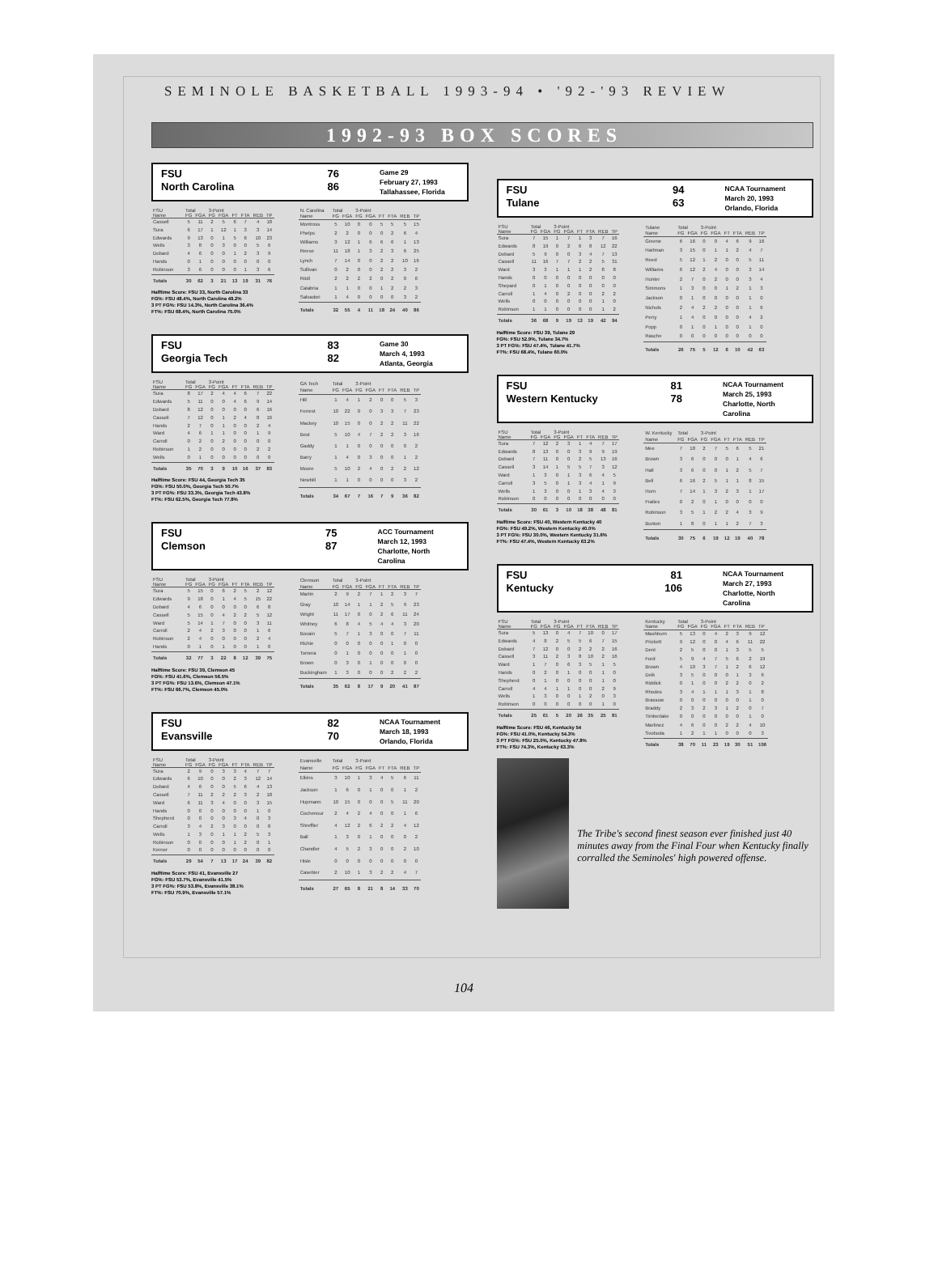SEMINOLE BASKETBALL 1993-94 • '92-'93 REVIEW
1992-93 BOX SCORES
FSU
North Carolina
76
86
Game 29
February 27, 1993
Tallahassee, Florida
| FSU | Total | | 3-Point | | | | | |
| --- | --- | --- | --- | --- | --- | --- | --- | --- |
| Name | FG | FGA | FG | FGA | FT | FTA | REB | TP |
| Cassell | 5 | 11 | 2 | 5 | 6 | 7 | 4 | 18 |
| Sura | 6 | 17 | 1 | 12 | 1 | 3 | 3 | 14 |
| Edwards | 9 | 13 | 0 | 1 | 5 | 6 | 10 | 23 |
| Wells | 3 | 8 | 0 | 3 | 0 | 0 | 5 | 6 |
| Dobard | 4 | 6 | 0 | 0 | 1 | 2 | 3 | 9 |
| Hands | 0 | 1 | 0 | 0 | 0 | 0 | 0 | 0 |
| Robinson | 3 | 6 | 0 | 0 | 0 | 1 | 3 | 6 |
| Totals | 30 | 62 | 3 | 21 | 13 | 19 | 31 | 76 |
Halftime Score: FSU 33, North Carolina 33
FG%: FSU 48.4%, North Carolina 49.2%
3 PT FG%: FSU 14.3%, North Carolina 36.4%
FT%: FSU 68.4%, North Carolina 75.0%
| N. Carolina | Total | | 3-Point | | | | | |
| --- | --- | --- | --- | --- | --- | --- | --- | --- |
| Name | FG | FGA | FG | FGA | FT | FTA | REB | TP |
| Montross | 5 | 10 | 0 | 0 | 5 | 5 | 5 | 15 |
| Phelps | 2 | 2 | 0 | 0 | 0 | 2 | 6 | 4 |
| Williams | 3 | 12 | 1 | 6 | 6 | 6 | 1 | 13 |
| Reese | 11 | 18 | 1 | 3 | 2 | 3 | 6 | 25 |
| Lynch | 7 | 14 | 0 | 0 | 2 | 2 | 10 | 16 |
| Sullivan | 0 | 2 | 0 | 0 | 2 | 2 | 3 | 2 |
| Rödl | 2 | 2 | 2 | 2 | 0 | 2 | 0 | 6 |
| Calabria | 1 | 1 | 0 | 0 | 1 | 2 | 2 | 3 |
| Salvadori | 1 | 4 | 0 | 0 | 0 | 0 | 3 | 2 |
| Totals | 32 | 55 | 4 | 11 | 18 | 24 | 40 | 86 |
FSU
Georgia Tech
83
82
Game 30
March 4, 1993
Atlanta, Georgia
| FSU | Total | | 3-Point | | | | | |
| --- | --- | --- | --- | --- | --- | --- | --- | --- |
| Name | FG | FGA | FG | FGA | FT | FTA | REB | TP |
| Sura | 8 | 17 | 2 | 4 | 4 | 6 | 7 | 22 |
| Edwards | 5 | 11 | 0 | 0 | 4 | 6 | 9 | 14 |
| Dobard | 8 | 12 | 0 | 0 | 0 | 0 | 6 | 16 |
| Cassell | 7 | 12 | 0 | 1 | 2 | 4 | 8 | 16 |
| Hands | 2 | 7 | 0 | 1 | 0 | 0 | 2 | 4 |
| Ward | 4 | 6 | 1 | 1 | 0 | 0 | 1 | 9 |
| Carroll | 0 | 2 | 0 | 2 | 0 | 0 | 0 | 0 |
| Robinson | 1 | 2 | 0 | 0 | 0 | 0 | 2 | 2 |
| Wells | 0 | 1 | 0 | 0 | 0 | 0 | 0 | 0 |
| Totals | 35 | 70 | 3 | 9 | 10 | 16 | 37 | 83 |
Halftime Score: FSU 44, Georgia Tech 35
FG%: FSU 50.0%, Georgia Tech 50.7%
3 PT FG%: FSU 33.3%, Georgia Tech 43.8%
FT%: FSU 62.5%, Georgia Tech 77.8%
| GA Tech | Total | | 3-Point | | | | | |
| --- | --- | --- | --- | --- | --- | --- | --- | --- |
| Name | FG | FGA | FG | FGA | FT | FTA | REB | TP |
| Hill | 1 | 4 | 1 | 2 | 0 | 0 | 5 | 3 |
| Forrest | 10 | 22 | 0 | 0 | 3 | 3 | 7 | 23 |
| Mackey | 10 | 15 | 0 | 0 | 2 | 2 | 11 | 22 |
| Best | 5 | 10 | 4 | 7 | 2 | 2 | 3 | 16 |
| Gaddy | 1 | 1 | 0 | 0 | 0 | 0 | 0 | 2 |
| Barry | 1 | 4 | 0 | 3 | 0 | 0 | 1 | 2 |
| Moore | 5 | 10 | 2 | 4 | 0 | 2 | 2 | 12 |
| Newbill | 1 | 1 | 0 | 0 | 0 | 0 | 3 | 2 |
| Totals | 34 | 67 | 7 | 16 | 7 | 9 | 36 | 82 |
FSU
Clemson
75
87
ACC Tournament
March 12, 1993
Charlotte, North Carolina
| FSU | Total | | 3-Point | | | | | |
| --- | --- | --- | --- | --- | --- | --- | --- | --- |
| Name | FG | FGA | FG | FGA | FT | FTA | REB | TP |
| Sura | 5 | 15 | 0 | 6 | 2 | 5 | 2 | 12 |
| Edwards | 9 | 18 | 0 | 1 | 4 | 5 | 15 | 22 |
| Dobard | 4 | 6 | 0 | 0 | 0 | 0 | 6 | 8 |
| Cassell | 5 | 15 | 0 | 4 | 2 | 2 | 5 | 12 |
| Ward | 5 | 14 | 1 | 7 | 0 | 0 | 3 | 11 |
| Carroll | 2 | 4 | 2 | 3 | 0 | 0 | 1 | 6 |
| Robinson | 2 | 4 | 0 | 0 | 0 | 0 | 2 | 4 |
| Hands | 0 | 1 | 0 | 1 | 0 | 0 | 1 | 0 |
| Totals | 32 | 77 | 3 | 22 | 8 | 12 | 39 | 75 |
Halftime Score: FSU 39, Clemson 45
FG%: FSU 41.6%, Clemson 56.5%
3 PT FG%: FSU 13.6%, Clemson 47.1%
FT%: FSU 66.7%, Clemson 45.0%
| Clemson | Total | | 3-Point | | | | | |
| --- | --- | --- | --- | --- | --- | --- | --- | --- |
| Name | FG | FGA | FG | FGA | FT | FTA | REB | TP |
| Martin | 2 | 9 | 2 | 7 | 1 | 2 | 3 | 7 |
| Gray | 10 | 14 | 1 | 1 | 2 | 5 | 9 | 23 |
| Wright | 11 | 17 | 0 | 0 | 2 | 6 | 11 | 24 |
| Whitney | 6 | 8 | 4 | 5 | 4 | 4 | 3 | 20 |
| Bovain | 5 | 7 | 1 | 3 | 0 | 0 | 7 | 11 |
| Richie | 0 | 0 | 0 | 0 | 0 | 1 | 0 | 0 |
| Tomera | 0 | 1 | 0 | 0 | 0 | 0 | 1 | 0 |
| Brown | 0 | 3 | 0 | 1 | 0 | 0 | 0 | 0 |
| Buckingham | 1 | 3 | 0 | 0 | 0 | 2 | 2 | 2 |
| Totals | 35 | 62 | 8 | 17 | 9 | 20 | 41 | 87 |
FSU
Evansville
82
70
NCAA Tournament
March 18, 1993
Orlando, Florida
| FSU | Total | | 3-Point | | | | | |
| --- | --- | --- | --- | --- | --- | --- | --- | --- |
| Name | FG | FGA | FG | FGA | FT | FTA | REB | TP |
| Sura | 2 | 9 | 0 | 3 | 3 | 4 | 7 | 7 |
| Edwards | 6 | 10 | 0 | 0 | 2 | 3 | 12 | 14 |
| Dobard | 4 | 6 | 0 | 0 | 5 | 6 | 4 | 13 |
| Cassell | 7 | 11 | 2 | 2 | 2 | 3 | 2 | 18 |
| Ward | 6 | 11 | 3 | 4 | 0 | 0 | 3 | 15 |
| Hands | 0 | 0 | 0 | 0 | 0 | 0 | 1 | 0 |
| Shepherd | 0 | 0 | 0 | 0 | 3 | 4 | 0 | 3 |
| Carroll | 3 | 4 | 2 | 3 | 0 | 0 | 0 | 8 |
| Wells | 1 | 3 | 0 | 1 | 1 | 2 | 5 | 3 |
| Robinson | 0 | 0 | 0 | 0 | 1 | 2 | 0 | 1 |
| Kerner | 0 | 0 | 0 | 0 | 0 | 0 | 0 | 0 |
| Totals | 29 | 54 | 7 | 13 | 17 | 24 | 39 | 82 |
Halftime Score: FSU 41, Evansville 27
FG%: FSU 53.7%, Evansville 41.5%
3 PT FG%: FSU 53.8%, Evansville 38.1%
FT%: FSU 70.9%, Evansville 57.1%
| Evansville | Total | | 3-Point | | | | | |
| --- | --- | --- | --- | --- | --- | --- | --- | --- |
| Name | FG | FGA | FG | FGA | FT | FTA | REB | TP |
| Elkins | 3 | 10 | 1 | 3 | 4 | 5 | 6 | 11 |
| Jackson | 1 | 6 | 0 | 1 | 0 | 0 | 1 | 2 |
| Hupmann | 10 | 15 | 0 | 0 | 0 | 5 | 11 | 20 |
| Cochenour | 2 | 4 | 2 | 4 | 0 | 0 | 1 | 6 |
| Shreffler | 4 | 12 | 2 | 6 | 2 | 2 | 4 | 12 |
| Ball | 1 | 3 | 0 | 1 | 0 | 0 | 0 | 2 |
| Chandler | 4 | 5 | 2 | 3 | 0 | 0 | 2 | 10 |
| Hisle | 0 | 0 | 0 | 0 | 0 | 0 | 0 | 0 |
| Casebier | 2 | 10 | 1 | 3 | 2 | 2 | 4 | 7 |
| Totals | 27 | 65 | 8 | 21 | 8 | 14 | 33 | 70 |
FSU
Tulane
94
63
NCAA Tournament
March 20, 1993
Orlando, Florida
| FSU | Total | | 3-Point | | | | | |
| --- | --- | --- | --- | --- | --- | --- | --- | --- |
| Name | FG | FGA | FG | FGA | FT | FTA | REB | TP |
| Sura | 7 | 15 | 1 | 7 | 1 | 3 | 7 | 16 |
| Edwards | 8 | 19 | 0 | 2 | 6 | 8 | 12 | 22 |
| Dobard | 5 | 9 | 0 | 0 | 3 | 4 | 7 | 13 |
| Cassell | 11 | 16 | 7 | 7 | 2 | 2 | 5 | 31 |
| Ward | 3 | 3 | 1 | 1 | 1 | 2 | 8 | 8 |
| Hands | 0 | 0 | 0 | 0 | 0 | 0 | 0 | 0 |
| Shepard | 0 | 1 | 0 | 0 | 0 | 0 | 0 | 0 |
| Carroll | 1 | 4 | 0 | 2 | 0 | 0 | 2 | 2 |
| Wells | 0 | 0 | 0 | 0 | 0 | 0 | 1 | 0 |
| Robinson | 1 | 1 | 0 | 0 | 0 | 0 | 1 | 2 |
| Totals | 36 | 68 | 9 | 19 | 13 | 19 | 42 | 94 |
Halftime Score: FSU 39, Tulane 29
FG%: FSU 52.9%, Tulane 34.7%
3 PT FG%: FSU 47.4%, Tulane 41.7%
FT%: FSU 68.4%, Tulane 60.0%
| Tulane | Total | | 3-Point | | | | | |
| --- | --- | --- | --- | --- | --- | --- | --- | --- |
| Name | FG | FGA | FG | FGA | FT | FTA | REB | TP |
| Greene | 6 | 16 | 0 | 0 | 4 | 6 | 9 | 16 |
| Hartman | 3 | 15 | 0 | 1 | 1 | 2 | 4 | 7 |
| Reed | 5 | 12 | 1 | 2 | 0 | 0 | 5 | 11 |
| Williams | 6 | 12 | 2 | 4 | 0 | 0 | 3 | 14 |
| Hunter | 2 | 7 | 0 | 2 | 0 | 0 | 3 | 4 |
| Simmons | 1 | 3 | 0 | 0 | 1 | 2 | 1 | 3 |
| Jackson | 0 | 1 | 0 | 0 | 0 | 0 | 1 | 0 |
| Nichols | 2 | 4 | 2 | 2 | 0 | 0 | 1 | 6 |
| Perry | 1 | 4 | 0 | 0 | 0 | 0 | 4 | 2 |
| Popp | 0 | 1 | 0 | 1 | 0 | 0 | 1 | 0 |
| Rasche | 0 | 0 | 0 | 0 | 0 | 0 | 0 | 0 |
| Totals | 26 | 75 | 5 | 12 | 6 | 10 | 42 | 63 |
FSU
Western Kentucky
81
78
NCAA Tournament
March 25, 1993
Charlotte, North Carolina
| FSU | Total | | 3-Point | | | | | |
| --- | --- | --- | --- | --- | --- | --- | --- | --- |
| Name | FG | FGA | FG | FGA | FT | FTA | REB | TP |
| Sura | 7 | 12 | 2 | 3 | 1 | 4 | 7 | 17 |
| Edwards | 8 | 13 | 0 | 0 | 3 | 9 | 9 | 19 |
| Dobard | 7 | 11 | 0 | 0 | 2 | 5 | 13 | 16 |
| Cassell | 3 | 14 | 1 | 5 | 5 | 7 | 3 | 12 |
| Ward | 1 | 3 | 0 | 1 | 3 | 6 | 4 | 5 |
| Carroll | 3 | 5 | 0 | 1 | 3 | 4 | 1 | 9 |
| Wells | 1 | 3 | 0 | 0 | 1 | 3 | 4 | 3 |
| Robinson | 0 | 0 | 0 | 0 | 0 | 0 | 0 | 0 |
| Totals | 30 | 61 | 3 | 10 | 18 | 38 | 48 | 81 |
Halftime Score: FSU 40, Western Kentucky 40
FG%: FSU 49.2%, Western Kentucky 40.0%
3 PT FG%: FSU 30.0%, Western Kentucky 31.6%
FT%: FSU 47.4%, Western Kentucky 63.2%
| W. Kentucky | Total | | 3-Point | | | | | |
| --- | --- | --- | --- | --- | --- | --- | --- | --- |
| Name | FG | FGA | FG | FGA | FT | FTA | REB | TP |
| Mee | 7 | 18 | 2 | 7 | 5 | 6 | 5 | 21 |
| Brown | 3 | 6 | 0 | 0 | 0 | 1 | 4 | 6 |
| Hall | 3 | 6 | 0 | 0 | 1 | 2 | 5 | 7 |
| Bell | 6 | 16 | 2 | 5 | 1 | 1 | 8 | 15 |
| Horn | 7 | 14 | 1 | 3 | 2 | 3 | 1 | 17 |
| Fraliex | 0 | 2 | 0 | 1 | 0 | 0 | 0 | 0 |
| Robinson | 3 | 5 | 1 | 2 | 2 | 4 | 3 | 9 |
| Bunton | 1 | 8 | 0 | 1 | 1 | 2 | 7 | 3 |
| Totals | 30 | 75 | 6 | 19 | 12 | 19 | 40 | 78 |
FSU
Kentucky
81
106
NCAA Tournament
March 27, 1993
Charlotte, North Carolina
| FSU | Total | | 3-Point | | | | | |
| --- | --- | --- | --- | --- | --- | --- | --- | --- |
| Name | FG | FGA | FG | FGA | FT | FTA | REB | TP |
| Sura | 5 | 13 | 0 | 4 | 7 | 10 | 0 | 17 |
| Edwards | 4 | 8 | 2 | 5 | 5 | 6 | 7 | 15 |
| Dobard | 7 | 12 | 0 | 0 | 2 | 2 | 2 | 16 |
| Cassell | 3 | 11 | 2 | 3 | 8 | 10 | 2 | 16 |
| Ward | 1 | 7 | 0 | 6 | 3 | 5 | 1 | 5 |
| Hands | 0 | 2 | 0 | 1 | 0 | 0 | 1 | 0 |
| Shepherd | 0 | 1 | 0 | 0 | 0 | 0 | 1 | 0 |
| Carroll | 4 | 4 | 1 | 1 | 0 | 0 | 2 | 9 |
| Wells | 1 | 3 | 0 | 0 | 1 | 2 | 0 | 3 |
| Robinson | 0 | 0 | 0 | 0 | 0 | 0 | 1 | 0 |
| Totals | 25 | 61 | 5 | 20 | 26 | 35 | 25 | 81 |
Halftime Score: FSU 46, Kentucky 54
FG%: FSU 41.0%, Kentucky 54.3%
3 PT FG%: FSU 25.0%, Kentucky 47.8%
FT%: FSU 74.3%, Kentucky 63.3%
| Kentucky | Total | | 3-Point | | | | | |
| --- | --- | --- | --- | --- | --- | --- | --- | --- |
| Name | FG | FGA | FG | FGA | FT | FTA | REB | TP |
| Mashburn | 5 | 13 | 0 | 4 | 2 | 3 | 9 | 12 |
| Prickett | 9 | 12 | 0 | 0 | 4 | 6 | 11 | 22 |
| Dent | 2 | 5 | 0 | 0 | 1 | 3 | 5 | 5 |
| Ford | 5 | 9 | 4 | 7 | 5 | 6 | 2 | 19 |
| Brown | 4 | 10 | 3 | 7 | 1 | 2 | 6 | 12 |
| Delk | 3 | 5 | 0 | 0 | 0 | 1 | 3 | 6 |
| Riddick | 0 | 1 | 0 | 0 | 2 | 2 | 0 | 2 |
| Rhodes | 3 | 4 | 1 | 1 | 1 | 3 | 1 | 8 |
| Brassow | 0 | 0 | 0 | 0 | 0 | 0 | 1 | 0 |
| Braddy | 2 | 3 | 2 | 3 | 1 | 2 | 0 | 7 |
| Timberlake | 0 | 0 | 0 | 0 | 0 | 0 | 1 | 0 |
| Martinez | 4 | 6 | 0 | 0 | 2 | 2 | 4 | 10 |
| Svoboda | 1 | 2 | 1 | 1 | 0 | 0 | 0 | 3 |
| Totals | 38 | 70 | 11 | 23 | 19 | 30 | 51 | 106 |
The Tribe's second finest season ever finished just 40 minutes away from the Final Four when Kentucky finally corralled the Seminoles' high powered offense.
104